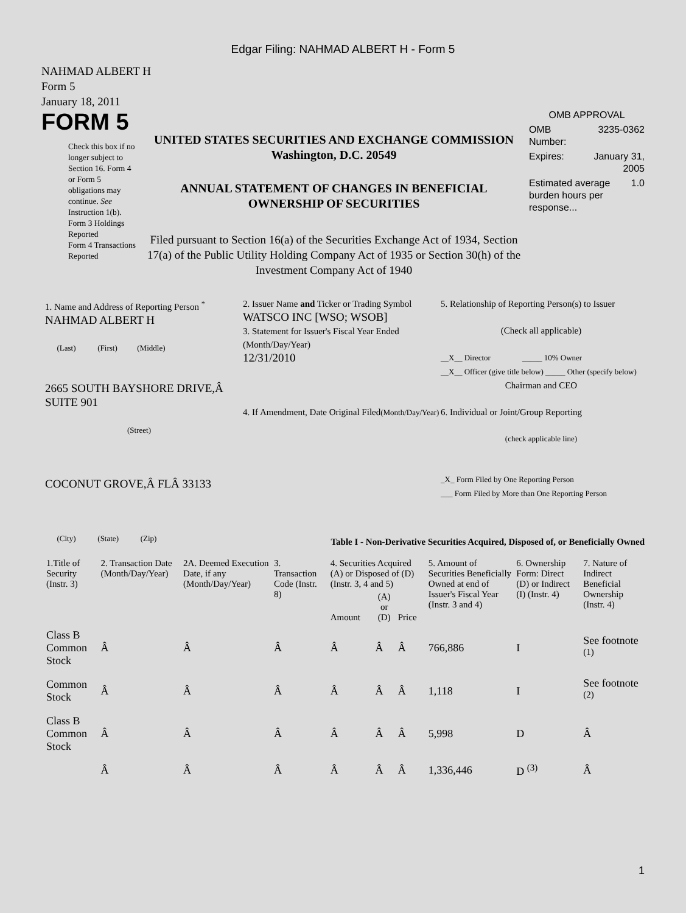Edgar Filing: NAHMAD ALBERT H - Form 5
NAHMAD ALBERT H
Form 5
January 18, 2011
FORM 5
Check this box if no longer subject to Section 16. Form 4 or Form 5 obligations may continue. See Instruction 1(b).
Form 3 Holdings Reported
Form 4 Transactions Reported
UNITED STATES SECURITIES AND EXCHANGE COMMISSION
Washington, D.C. 20549
ANNUAL STATEMENT OF CHANGES IN BENEFICIAL
OWNERSHIP OF SECURITIES
Filed pursuant to Section 16(a) of the Securities Exchange Act of 1934, Section 17(a) of the Public Utility Holding Company Act of 1935 or Section 30(h) of the Investment Company Act of 1940
OMB APPROVAL
OMB
Number: 3235-0362
Expires: January 31,
2005
Estimated average burden hours per response... 1.0
1. Name and Address of Reporting Person <sup>*</sup>
NAHMAD ALBERT H
(Last) (First) (Middle)
2665 SOUTH BAYSHORE DRIVE,Â SUITE 901
(Street)
COCONUT GROVE,Â FLÂ 33133
(City) (State) (Zip)
2. Issuer Name and Ticker or Trading Symbol
WATSCO INC [WSO; WSOB]
3. Statement for Issuer's Fiscal Year Ended (Month/Day/Year)
12/31/2010
4. If Amendment, Date Original Filed(Month/Day/Year)
5. Relationship of Reporting Person(s) to Issuer
(Check all applicable)
__X__ Director _____ 10% Owner
__X__ Officer (give title below) _____ Other (specify below)
Chairman and CEO
6. Individual or Joint/Group Reporting
(check applicable line)
_X_ Form Filed by One Reporting Person
___ Form Filed by More than One Reporting Person
Table I - Non-Derivative Securities Acquired, Disposed of, or Beneficially Owned
| 1.Title of Security (Instr. 3) | 2. Transaction Date (Month/Day/Year) | 2A. Deemed Execution Date, if any (Month/Day/Year) | 3. Transaction Code (Instr. 8) | 4. Securities Acquired (A) or Disposed of (D) (Instr. 3, 4 and 5) | | | 5. Amount of Securities Beneficially Owned at end of Issuer's Fiscal Year (Instr. 3 and 4) | 6. Ownership Form: Direct (D) or Indirect (I) (Instr. 4) | 7. Nature of Indirect Beneficial Ownership (Instr. 4) |
| --- | --- | --- | --- | --- | --- | --- | --- | --- | --- |
| | | | | Amount | (A) or (D) | Price | | | |
| Class B Common Stock | Â | Â | Â | Â | Â | Â | 766,886 | I | See footnote <sup>(1)</sup> |
| Common Stock | Â | Â | Â | Â | Â | Â | 1,118 | I | See footnote <sup>(2)</sup> |
| Class B Common Stock | Â | Â | Â | Â | Â | Â | 5,998 | D | Â |
| | Â | Â | Â | Â | Â | Â | 1,336,446 | D <sup>(3)</sup> | Â |
1